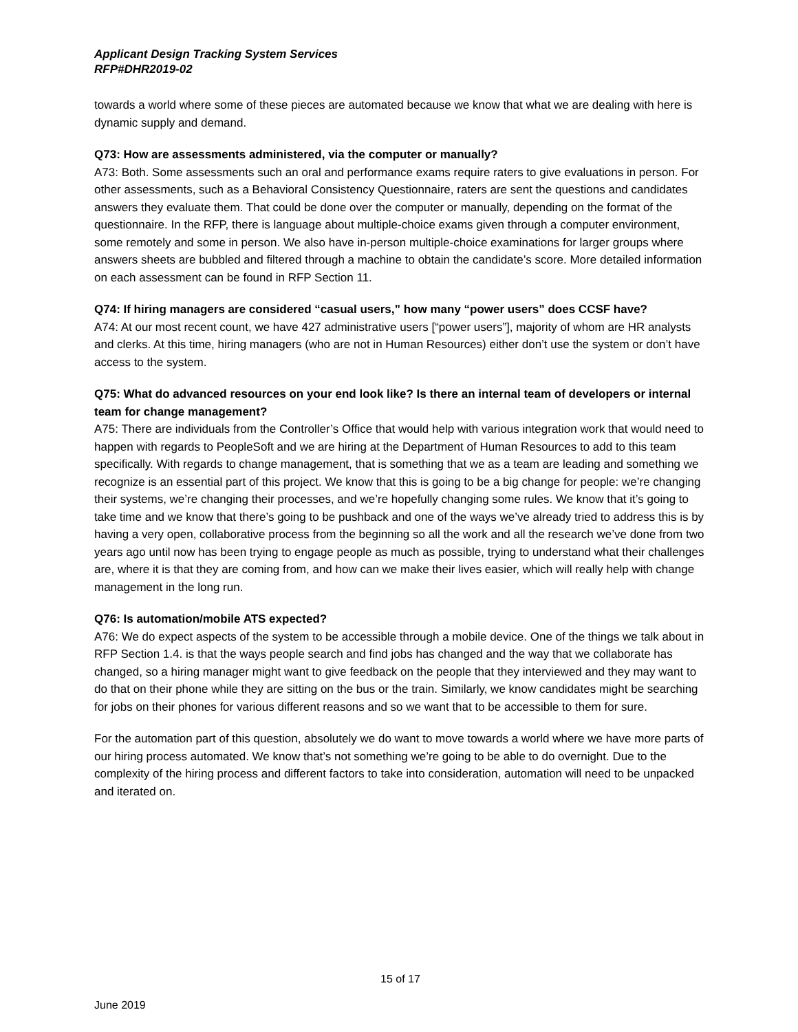Applicant Design Tracking System Services
RFP#DHR2019-02
towards a world where some of these pieces are automated because we know that what we are dealing with here is dynamic supply and demand.
Q73: How are assessments administered, via the computer or manually?
A73: Both. Some assessments such an oral and performance exams require raters to give evaluations in person. For other assessments, such as a Behavioral Consistency Questionnaire, raters are sent the questions and candidates answers they evaluate them. That could be done over the computer or manually, depending on the format of the questionnaire. In the RFP, there is language about multiple-choice exams given through a computer environment, some remotely and some in person. We also have in-person multiple-choice examinations for larger groups where answers sheets are bubbled and filtered through a machine to obtain the candidate’s score. More detailed information on each assessment can be found in RFP Section 11.
Q74: If hiring managers are considered “casual users,” how many “power users” does CCSF have?
A74: At our most recent count, we have 427 administrative users [“power users”], majority of whom are HR analysts and clerks. At this time, hiring managers (who are not in Human Resources) either don’t use the system or don’t have access to the system.
Q75: What do advanced resources on your end look like? Is there an internal team of developers or internal team for change management?
A75: There are individuals from the Controller’s Office that would help with various integration work that would need to happen with regards to PeopleSoft and we are hiring at the Department of Human Resources to add to this team specifically. With regards to change management, that is something that we as a team are leading and something we recognize is an essential part of this project. We know that this is going to be a big change for people: we’re changing their systems, we’re changing their processes, and we’re hopefully changing some rules. We know that it’s going to take time and we know that there’s going to be pushback and one of the ways we’ve already tried to address this is by having a very open, collaborative process from the beginning so all the work and all the research we’ve done from two years ago until now has been trying to engage people as much as possible, trying to understand what their challenges are, where it is that they are coming from, and how can we make their lives easier, which will really help with change management in the long run.
Q76: Is automation/mobile ATS expected?
A76: We do expect aspects of the system to be accessible through a mobile device. One of the things we talk about in RFP Section 1.4. is that the ways people search and find jobs has changed and the way that we collaborate has changed, so a hiring manager might want to give feedback on the people that they interviewed and they may want to do that on their phone while they are sitting on the bus or the train. Similarly, we know candidates might be searching for jobs on their phones for various different reasons and so we want that to be accessible to them for sure.
For the automation part of this question, absolutely we do want to move towards a world where we have more parts of our hiring process automated. We know that’s not something we’re going to be able to do overnight. Due to the complexity of the hiring process and different factors to take into consideration, automation will need to be unpacked and iterated on.
15 of 17
June 2019